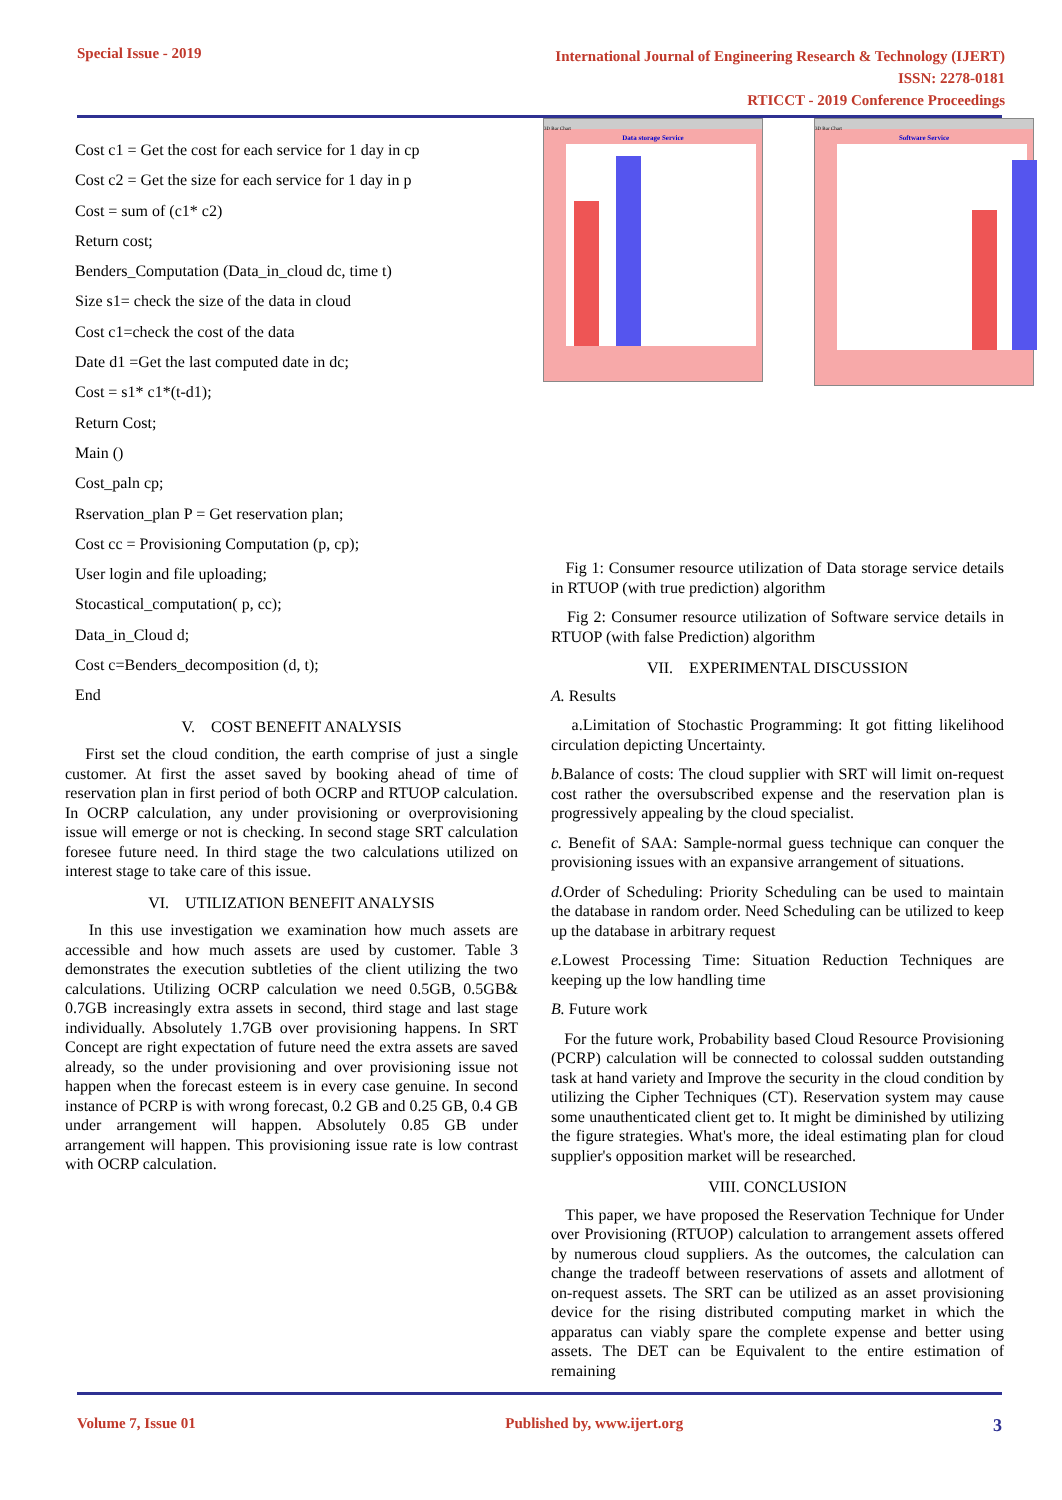Special Issue - 2019
International Journal of Engineering Research & Technology (IJERT)
ISSN: 2278-0181
RTICCT - 2019 Conference Proceedings
Cost c1 = Get the cost for each service for 1 day in cp
Cost c2 = Get the size for each service for 1 day in p
Cost = sum of (c1* c2)
Return cost;
Benders_Computation (Data_in_cloud dc, time t)
Size s1= check the size of the data in cloud
Cost c1=check the cost of the data
Date d1 =Get the last computed date in dc;
Cost = s1* c1*(t-d1);
Return Cost;
Main ()
Cost_paln cp;
Rservation_plan P = Get reservation plan;
Cost cc = Provisioning Computation (p, cp);
User login and file uploading;
Stocastical_computation( p, cc);
Data_in_Cloud d;
Cost c=Benders_decomposition (d, t);
End
V. COST BENEFIT ANALYSIS
First set the cloud condition, the earth comprise of just a single customer. At first the asset saved by booking ahead of time of reservation plan in first period of both OCRP and RTUOP calculation. In OCRP calculation, any under provisioning or overprovisioning issue will emerge or not is checking. In second stage SRT calculation foresee future need. In third stage the two calculations utilized on interest stage to take care of this issue.
VI. UTILIZATION BENEFIT ANALYSIS
In this use investigation we examination how much assets are accessible and how much assets are used by customer. Table 3 demonstrates the execution subtleties of the client utilizing the two calculations. Utilizing OCRP calculation we need 0.5GB, 0.5GB& 0.7GB increasingly extra assets in second, third stage and last stage individually. Absolutely 1.7GB over provisioning happens. In SRT Concept are right expectation of future need the extra assets are saved already, so the under provisioning and over provisioning issue not happen when the forecast esteem is in every case genuine. In second instance of PCRP is with wrong forecast, 0.2 GB and 0.25 GB, 0.4 GB under arrangement will happen. Absolutely 0.85 GB under arrangement will happen. This provisioning issue rate is low contrast with OCRP calculation.
3D Bar Chart
Data storage Service
3D Bar Chart
Software Service
Fig 1: Consumer resource utilization of Data storage service details in RTUOP (with true prediction) algorithm
Fig 2: Consumer resource utilization of Software service details in RTUOP (with false Prediction) algorithm
VII. EXPERIMENTAL DISCUSSION
A. Results
a.Limitation of Stochastic Programming: It got fitting likelihood circulation depicting Uncertainty.
b. Balance of costs: The cloud supplier with SRT will limit on-request cost rather the oversubscribed expense and the reservation plan is progressively appealing by the cloud specialist.
c. Benefit of SAA: Sample-normal guess technique can conquer the provisioning issues with an expansive arrangement of situations.
d. Order of Scheduling: Priority Scheduling can be used to maintain the database in random order. Need Scheduling can be utilized to keep up the database in arbitrary request
e. Lowest Processing Time: Situation Reduction Techniques are keeping up the low handling time
B. Future work
For the future work, Probability based Cloud Resource Provisioning (PCRP) calculation will be connected to colossal sudden outstanding task at hand variety and Improve the security in the cloud condition by utilizing the Cipher Techniques (CT). Reservation system may cause some unauthenticated client get to. It might be diminished by utilizing the figure strategies. What's more, the ideal estimating plan for cloud supplier's opposition market will be researched.
VIII. CONCLUSION
This paper, we have proposed the Reservation Technique for Under over Provisioning (RTUOP) calculation to arrangement assets offered by numerous cloud suppliers. As the outcomes, the calculation can change the tradeoff between reservations of assets and allotment of on-request assets. The SRT can be utilized as an asset provisioning device for the rising distributed computing market in which the apparatus can viably spare the complete expense and better using assets. The DET can be Equivalent to the entire estimation of remaining
Volume 7, Issue 01 Published by, www.ijert.org 3